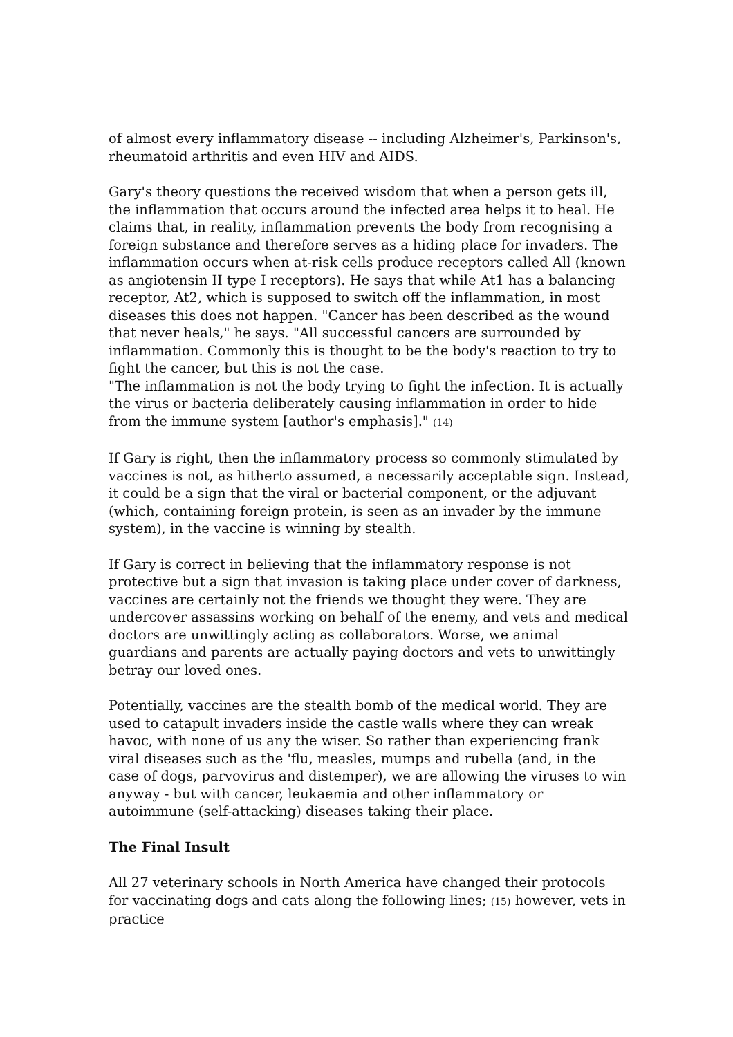of almost every inflammatory disease -- including Alzheimer's, Parkinson's, rheumatoid arthritis and even HIV and AIDS.
Gary's theory questions the received wisdom that when a person gets ill, the inflammation that occurs around the infected area helps it to heal. He claims that, in reality, inflammation prevents the body from recognising a foreign substance and therefore serves as a hiding place for invaders. The inflammation occurs when at-risk cells produce receptors called All (known as angiotensin II type I receptors). He says that while At1 has a balancing receptor, At2, which is supposed to switch off the inflammation, in most diseases this does not happen. "Cancer has been described as the wound that never heals," he says. "All successful cancers are surrounded by inflammation. Commonly this is thought to be the body's reaction to try to fight the cancer, but this is not the case.
"The inflammation is not the body trying to fight the infection. It is actually the virus or bacteria deliberately causing inflammation in order to hide from the immune system [author's emphasis]." (14)
If Gary is right, then the inflammatory process so commonly stimulated by vaccines is not, as hitherto assumed, a necessarily acceptable sign. Instead, it could be a sign that the viral or bacterial component, or the adjuvant (which, containing foreign protein, is seen as an invader by the immune system), in the vaccine is winning by stealth.
If Gary is correct in believing that the inflammatory response is not protective but a sign that invasion is taking place under cover of darkness, vaccines are certainly not the friends we thought they were. They are undercover assassins working on behalf of the enemy, and vets and medical doctors are unwittingly acting as collaborators. Worse, we animal guardians and parents are actually paying doctors and vets to unwittingly betray our loved ones.
Potentially, vaccines are the stealth bomb of the medical world. They are used to catapult invaders inside the castle walls where they can wreak havoc, with none of us any the wiser. So rather than experiencing frank viral diseases such as the 'flu, measles, mumps and rubella (and, in the case of dogs, parvovirus and distemper), we are allowing the viruses to win anyway - but with cancer, leukaemia and other inflammatory or autoimmune (self-attacking) diseases taking their place.
The Final Insult
All 27 veterinary schools in North America have changed their protocols for vaccinating dogs and cats along the following lines; (15) however, vets in practice